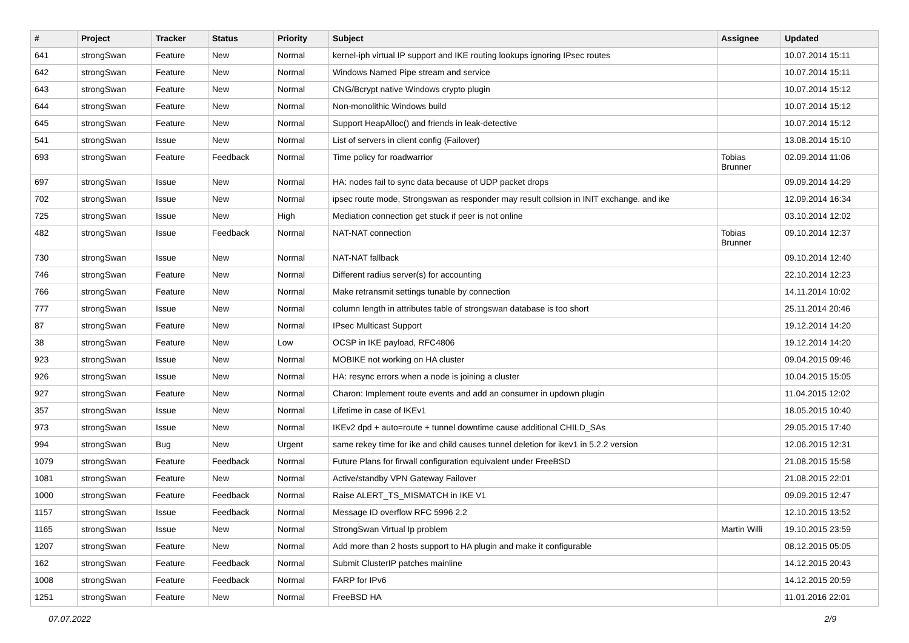| # | Project | Tracker | Status | Priority | Subject | Assignee | Updated |
| --- | --- | --- | --- | --- | --- | --- | --- |
| 641 | strongSwan | Feature | New | Normal | kernel-iph virtual IP support and IKE routing lookups ignoring IPsec routes | | 10.07.2014 15:11 |
| 642 | strongSwan | Feature | New | Normal | Windows Named Pipe stream and service | | 10.07.2014 15:11 |
| 643 | strongSwan | Feature | New | Normal | CNG/Bcrypt native Windows crypto plugin | | 10.07.2014 15:12 |
| 644 | strongSwan | Feature | New | Normal | Non-monolithic Windows build | | 10.07.2014 15:12 |
| 645 | strongSwan | Feature | New | Normal | Support HeapAlloc() and friends in leak-detective | | 10.07.2014 15:12 |
| 541 | strongSwan | Issue | New | Normal | List of servers in client config (Failover) | | 13.08.2014 15:10 |
| 693 | strongSwan | Feature | Feedback | Normal | Time policy for roadwarrior | Tobias Brunner | 02.09.2014 11:06 |
| 697 | strongSwan | Issue | New | Normal | HA: nodes fail to sync data because of UDP packet drops | | 09.09.2014 14:29 |
| 702 | strongSwan | Issue | New | Normal | ipsec route mode, Strongswan as responder may result collsion in INIT exchange. and ike | | 12.09.2014 16:34 |
| 725 | strongSwan | Issue | New | High | Mediation connection get stuck if peer is not online | | 03.10.2014 12:02 |
| 482 | strongSwan | Issue | Feedback | Normal | NAT-NAT connection | Tobias Brunner | 09.10.2014 12:37 |
| 730 | strongSwan | Issue | New | Normal | NAT-NAT fallback | | 09.10.2014 12:40 |
| 746 | strongSwan | Feature | New | Normal | Different radius server(s) for accounting | | 22.10.2014 12:23 |
| 766 | strongSwan | Feature | New | Normal | Make retransmit settings tunable by connection | | 14.11.2014 10:02 |
| 777 | strongSwan | Issue | New | Normal | column length in attributes table of strongswan database is too short | | 25.11.2014 20:46 |
| 87 | strongSwan | Feature | New | Normal | IPsec Multicast Support | | 19.12.2014 14:20 |
| 38 | strongSwan | Feature | New | Low | OCSP in IKE payload, RFC4806 | | 19.12.2014 14:20 |
| 923 | strongSwan | Issue | New | Normal | MOBIKE not working on HA cluster | | 09.04.2015 09:46 |
| 926 | strongSwan | Issue | New | Normal | HA: resync errors when a node is joining a cluster | | 10.04.2015 15:05 |
| 927 | strongSwan | Feature | New | Normal | Charon: Implement route events and add an consumer in updown plugin | | 11.04.2015 12:02 |
| 357 | strongSwan | Issue | New | Normal | Lifetime in case of IKEv1 | | 18.05.2015 10:40 |
| 973 | strongSwan | Issue | New | Normal | IKEv2 dpd + auto=route + tunnel downtime cause additional CHILD_SAs | | 29.05.2015 17:40 |
| 994 | strongSwan | Bug | New | Urgent | same rekey time for ike and child causes tunnel deletion for ikev1 in 5.2.2 version | | 12.06.2015 12:31 |
| 1079 | strongSwan | Feature | Feedback | Normal | Future Plans for firwall configuration equivalent under FreeBSD | | 21.08.2015 15:58 |
| 1081 | strongSwan | Feature | New | Normal | Active/standby VPN Gateway Failover | | 21.08.2015 22:01 |
| 1000 | strongSwan | Feature | Feedback | Normal | Raise ALERT_TS_MISMATCH in IKE V1 | | 09.09.2015 12:47 |
| 1157 | strongSwan | Issue | Feedback | Normal | Message ID overflow RFC 5996 2.2 | | 12.10.2015 13:52 |
| 1165 | strongSwan | Issue | New | Normal | StrongSwan Virtual Ip problem | Martin Willi | 19.10.2015 23:59 |
| 1207 | strongSwan | Feature | New | Normal | Add more than 2 hosts support to HA plugin and make it configurable | | 08.12.2015 05:05 |
| 162 | strongSwan | Feature | Feedback | Normal | Submit ClusterIP patches mainline | | 14.12.2015 20:43 |
| 1008 | strongSwan | Feature | Feedback | Normal | FARP for IPv6 | | 14.12.2015 20:59 |
| 1251 | strongSwan | Feature | New | Normal | FreeBSD HA | | 11.01.2016 22:01 |
07.07.2022 2/9